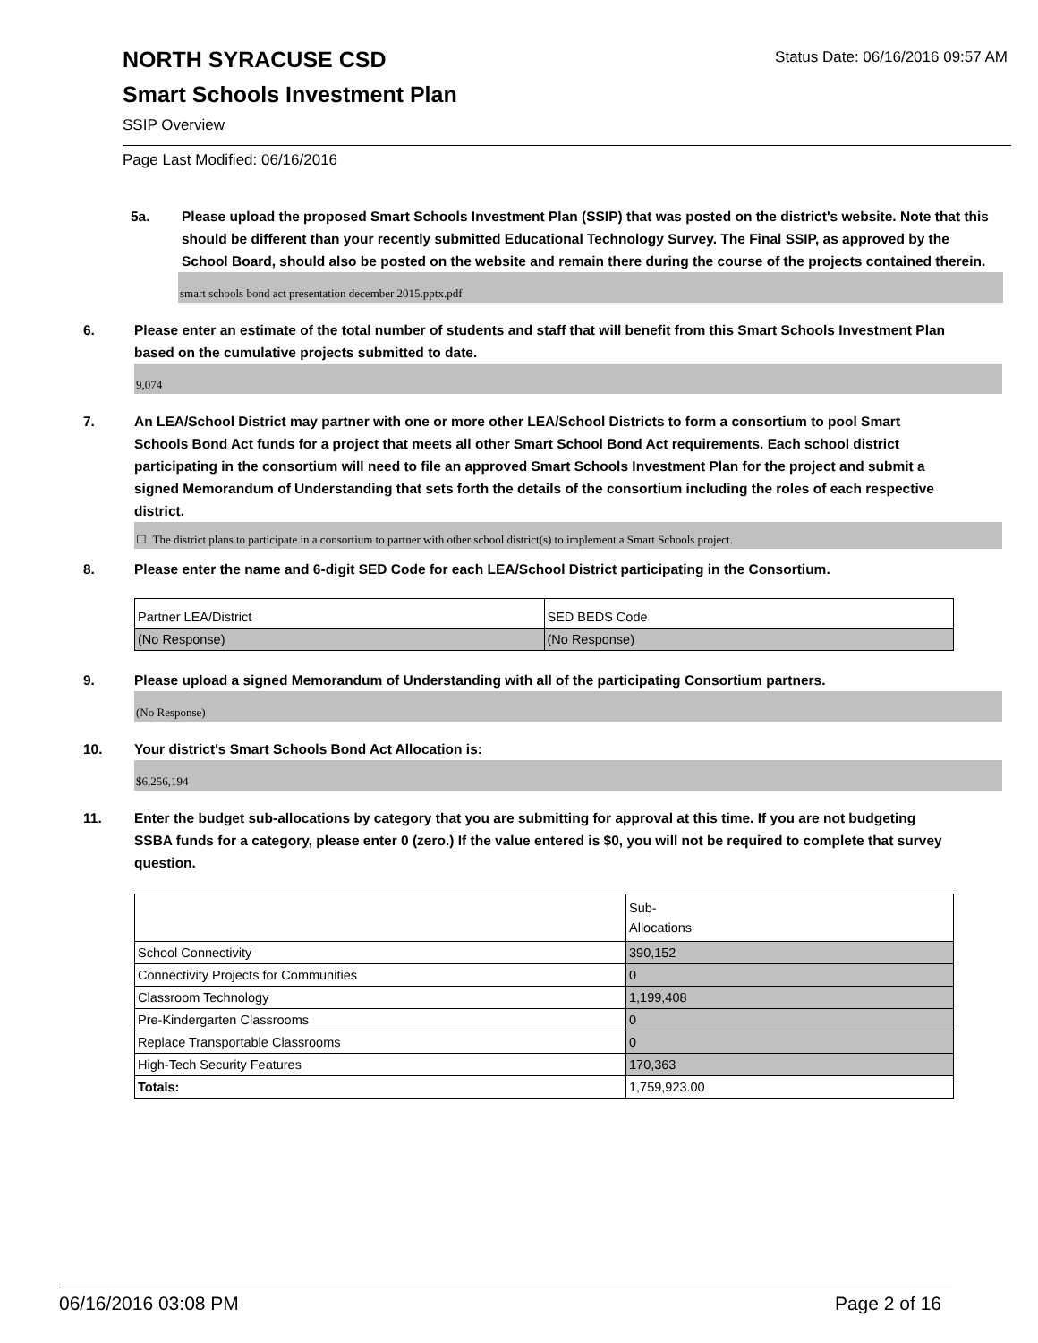NORTH SYRACUSE CSD
Status Date: 06/16/2016 09:57 AM
Smart Schools Investment Plan
SSIP Overview
Page Last Modified: 06/16/2016
5a. Please upload the proposed Smart Schools Investment Plan (SSIP) that was posted on the district's website. Note that this should be different than your recently submitted Educational Technology Survey. The Final SSIP, as approved by the School Board, should also be posted on the website and remain there during the course of the projects contained therein.
smart schools bond act presentation december 2015.pptx.pdf
6. Please enter an estimate of the total number of students and staff that will benefit from this Smart Schools Investment Plan based on the cumulative projects submitted to date.
9,074
7. An LEA/School District may partner with one or more other LEA/School Districts to form a consortium to pool Smart Schools Bond Act funds for a project that meets all other Smart School Bond Act requirements. Each school district participating in the consortium will need to file an approved Smart Schools Investment Plan for the project and submit a signed Memorandum of Understanding that sets forth the details of the consortium including the roles of each respective district.
☐ The district plans to participate in a consortium to partner with other school district(s) to implement a Smart Schools project.
8. Please enter the name and 6-digit SED Code for each LEA/School District participating in the Consortium.
| Partner LEA/District | SED BEDS Code |
| (No Response) | (No Response) |
9. Please upload a signed Memorandum of Understanding with all of the participating Consortium partners.
(No Response)
10. Your district's Smart Schools Bond Act Allocation is:
$6,256,194
11. Enter the budget sub-allocations by category that you are submitting for approval at this time. If you are not budgeting SSBA funds for a category, please enter 0 (zero.) If the value entered is $0, you will not be required to complete that survey question.
| | Sub- Allocations |
| School Connectivity | 390,152 |
| Connectivity Projects for Communities | 0 |
| Classroom Technology | 1,199,408 |
| Pre-Kindergarten Classrooms | 0 |
| Replace Transportable Classrooms | 0 |
| High-Tech Security Features | 170,363 |
| Totals: | 1,759,923.00 |
06/16/2016 03:08 PM Page 2 of 16